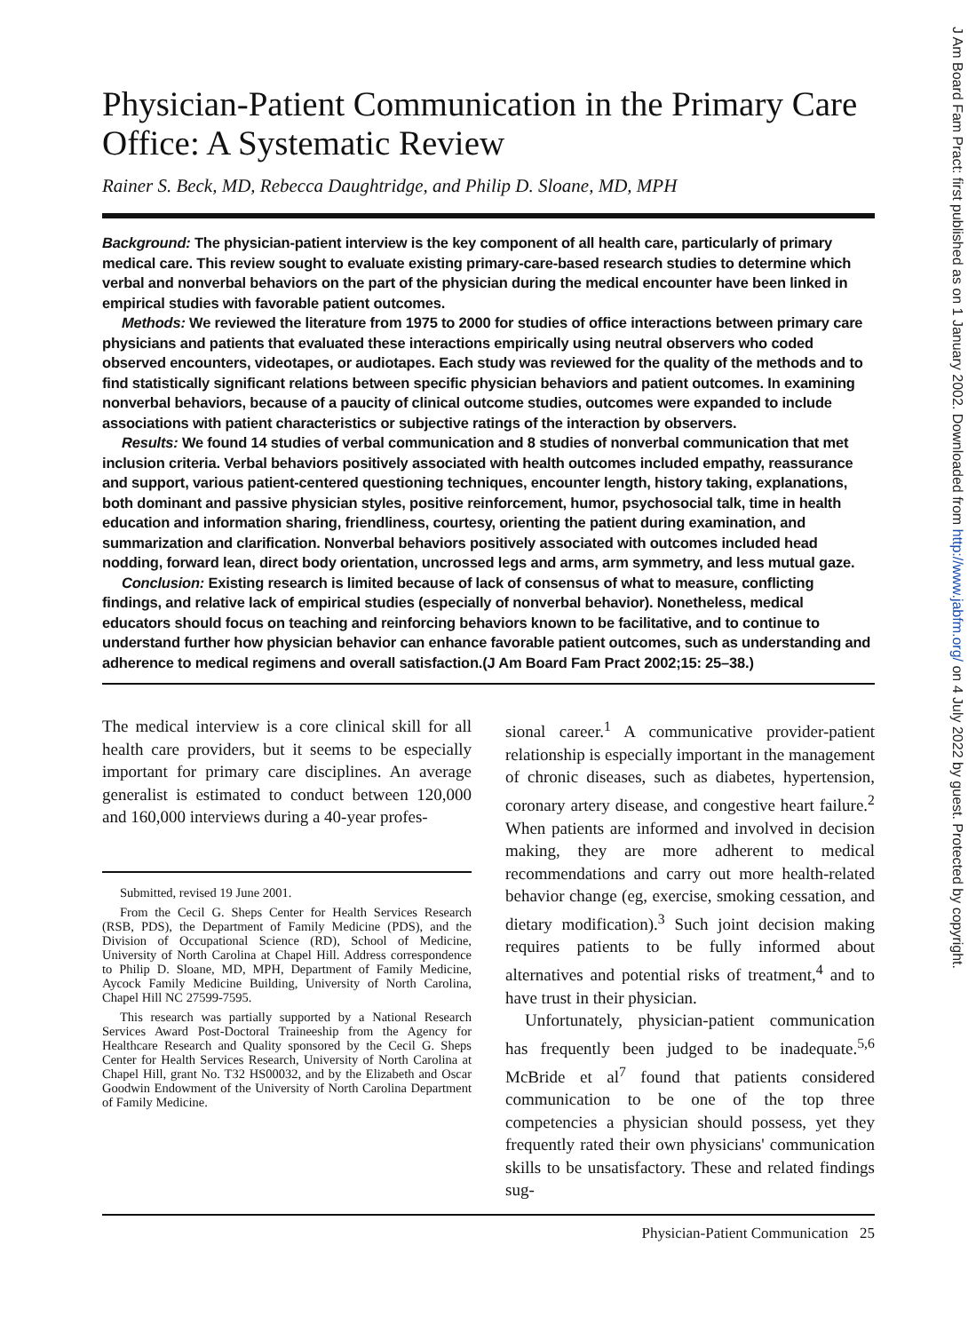Physician-Patient Communication in the Primary Care Office: A Systematic Review
Rainer S. Beck, MD, Rebecca Daughtridge, and Philip D. Sloane, MD, MPH
Background: The physician-patient interview is the key component of all health care, particularly of primary medical care. This review sought to evaluate existing primary-care-based research studies to determine which verbal and nonverbal behaviors on the part of the physician during the medical encounter have been linked in empirical studies with favorable patient outcomes.
Methods: We reviewed the literature from 1975 to 2000 for studies of office interactions between primary care physicians and patients that evaluated these interactions empirically using neutral observers who coded observed encounters, videotapes, or audiotapes. Each study was reviewed for the quality of the methods and to find statistically significant relations between specific physician behaviors and patient outcomes. In examining nonverbal behaviors, because of a paucity of clinical outcome studies, outcomes were expanded to include associations with patient characteristics or subjective ratings of the interaction by observers.
Results: We found 14 studies of verbal communication and 8 studies of nonverbal communication that met inclusion criteria. Verbal behaviors positively associated with health outcomes included empathy, reassurance and support, various patient-centered questioning techniques, encounter length, history taking, explanations, both dominant and passive physician styles, positive reinforcement, humor, psychosocial talk, time in health education and information sharing, friendliness, courtesy, orienting the patient during examination, and summarization and clarification. Nonverbal behaviors positively associated with outcomes included head nodding, forward lean, direct body orientation, uncrossed legs and arms, arm symmetry, and less mutual gaze.
Conclusion: Existing research is limited because of lack of consensus of what to measure, conflicting findings, and relative lack of empirical studies (especially of nonverbal behavior). Nonetheless, medical educators should focus on teaching and reinforcing behaviors known to be facilitative, and to continue to understand further how physician behavior can enhance favorable patient outcomes, such as understanding and adherence to medical regimens and overall satisfaction.(J Am Board Fam Pract 2002;15: 25–38.)
The medical interview is a core clinical skill for all health care providers, but it seems to be especially important for primary care disciplines. An average generalist is estimated to conduct between 120,000 and 160,000 interviews during a 40-year profes-
Submitted, revised 19 June 2001.
From the Cecil G. Sheps Center for Health Services Research (RSB, PDS), the Department of Family Medicine (PDS), and the Division of Occupational Science (RD), School of Medicine, University of North Carolina at Chapel Hill. Address correspondence to Philip D. Sloane, MD, MPH, Department of Family Medicine, Aycock Family Medicine Building, University of North Carolina, Chapel Hill NC 27599-7595.
This research was partially supported by a National Research Services Award Post-Doctoral Traineeship from the Agency for Healthcare Research and Quality sponsored by the Cecil G. Sheps Center for Health Services Research, University of North Carolina at Chapel Hill, grant No. T32 HS00032, and by the Elizabeth and Oscar Goodwin Endowment of the University of North Carolina Department of Family Medicine.
sional career.<sup>1</sup> A communicative provider-patient relationship is especially important in the management of chronic diseases, such as diabetes, hypertension, coronary artery disease, and congestive heart failure.<sup>2</sup> When patients are informed and involved in decision making, they are more adherent to medical recommendations and carry out more health-related behavior change (eg, exercise, smoking cessation, and dietary modification).<sup>3</sup> Such joint decision making requires patients to be fully informed about alternatives and potential risks of treatment,<sup>4</sup> and to have trust in their physician.
Unfortunately, physician-patient communication has frequently been judged to be inadequate.<sup>5,6</sup> McBride et al<sup>7</sup> found that patients considered communication to be one of the top three competencies a physician should possess, yet they frequently rated their own physicians' communication skills to be unsatisfactory. These and related findings sug-
Physician-Patient Communication 25
J Am Board Fam Pract: first published as on 1 January 2002. Downloaded from http://www.jabfm.org/ on 4 July 2022 by guest. Protected by copyright.